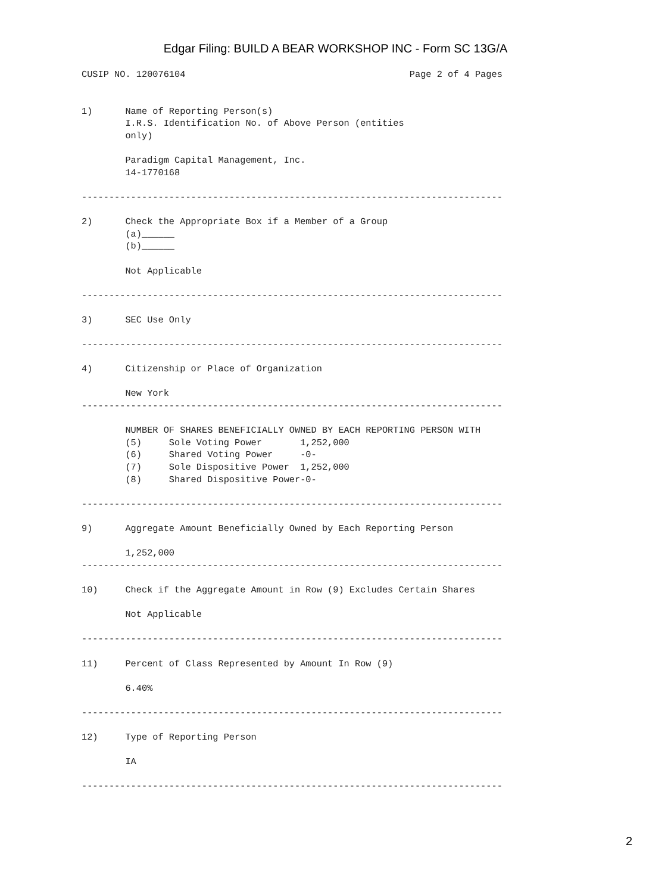Edgar Filing: BUILD A BEAR WORKSHOP INC - Form SC 13G/A
CUSIP NO. 120076104                                         Page 2 of 4 Pages


1)      Name of Reporting Person(s)
        I.R.S. Identification No. of Above Person (entities
        only)

        Paradigm Capital Management, Inc.
        14-1770168

-----------------------------------------------------------------------------

2)      Check the Appropriate Box if a Member of a Group
        (a)______
        (b)______

        Not Applicable

-----------------------------------------------------------------------------

3)      SEC Use Only

-----------------------------------------------------------------------------

4)      Citizenship or Place of Organization

        New York
-----------------------------------------------------------------------------

        NUMBER OF SHARES BENEFICIALLY OWNED BY EACH REPORTING PERSON WITH
        (5)     Sole Voting Power       1,252,000
        (6)     Shared Voting Power     -0-
        (7)     Sole Dispositive Power  1,252,000
        (8)     Shared Dispositive Power-0-

-----------------------------------------------------------------------------

9)      Aggregate Amount Beneficially Owned by Each Reporting Person

        1,252,000
-----------------------------------------------------------------------------

10)     Check if the Aggregate Amount in Row (9) Excludes Certain Shares

        Not Applicable

-----------------------------------------------------------------------------

11)     Percent of Class Represented by Amount In Row (9)

        6.40%

-----------------------------------------------------------------------------

12)     Type of Reporting Person

        IA

-----------------------------------------------------------------------------
2